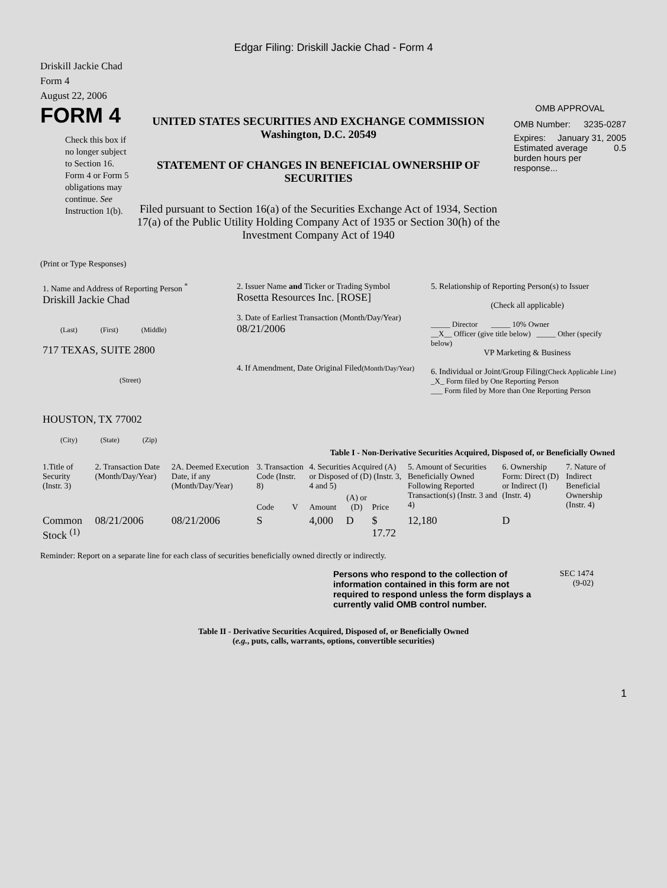Edgar Filing: Driskill Jackie Chad - Form 4
Driskill Jackie Chad
Form 4
August 22, 2006
FORM 4
Check this box if no longer subject to Section 16. Form 4 or Form 5 obligations may continue. See Instruction 1(b).
UNITED STATES SECURITIES AND EXCHANGE COMMISSION
Washington, D.C. 20549
STATEMENT OF CHANGES IN BENEFICIAL OWNERSHIP OF SECURITIES
Filed pursuant to Section 16(a) of the Securities Exchange Act of 1934, Section 17(a) of the Public Utility Holding Company Act of 1935 or Section 30(h) of the Investment Company Act of 1940
OMB APPROVAL
OMB Number: 3235-0287
Expires: January 31, 2005
Estimated average burden hours per response... 0.5
(Print or Type Responses)
| 1. Name and Address of Reporting Person <sup>*</sup> Driskill Jackie Chad (Last) (First) (Middle) 717 TEXAS, SUITE 2800 (Street) HOUSTON, TX 77002 (City) (State) (Zip) | 2. Issuer Name and Ticker or Trading Symbol Rosetta Resources Inc. [ROSE] 3. Date of Earliest Transaction (Month/Day/Year) 08/21/2006 4. If Amendment, Date Original Filed (Month/Day/Year) | 5. Relationship of Reporting Person(s) to Issuer (Check all applicable) _____ Director _____ 10% Owner __X__ Officer (give title below) _____ Other (specify below) VP Marketing & Business 6. Individual or Joint/Group Filing (Check Applicable Line) _X_ Form filed by One Reporting Person ___ Form filed by More than One Reporting Person |
Table I - Non-Derivative Securities Acquired, Disposed of, or Beneficially Owned
| 1.Title of Security (Instr. 3) | 2. Transaction Date (Month/Day/Year) | 2A. Deemed Execution Date, if any (Month/Day/Year) | 3. Transaction Code (Instr. 8) | | 4. Securities Acquired (A) or Disposed of (D) (Instr. 3, 4 and 5) | | | 5. Amount of Securities Beneficially Owned Following Reported Transaction(s) (Instr. 3 and 4) | 6. Ownership Form: Direct (D) or Indirect (I) (Instr. 4) | 7. Nature of Indirect Beneficial Ownership (Instr. 4) |
| --- | --- | --- | --- | --- | --- | --- | --- | --- | --- | --- |
| | | | Code | V | Amount | (A) or (D) | Price | | | |
| Common Stock <sup>(1)</sup> | 08/21/2006 | 08/21/2006 | S | | 4,000 | D | $ 17.72 | 12,180 | D | |
Reminder: Report on a separate line for each class of securities beneficially owned directly or indirectly.
Persons who respond to the collection of information contained in this form are not required to respond unless the form displays a currently valid OMB control number.
SEC 1474
(9-02)
Table II - Derivative Securities Acquired, Disposed of, or Beneficially Owned
(e.g., puts, calls, warrants, options, convertible securities)
1